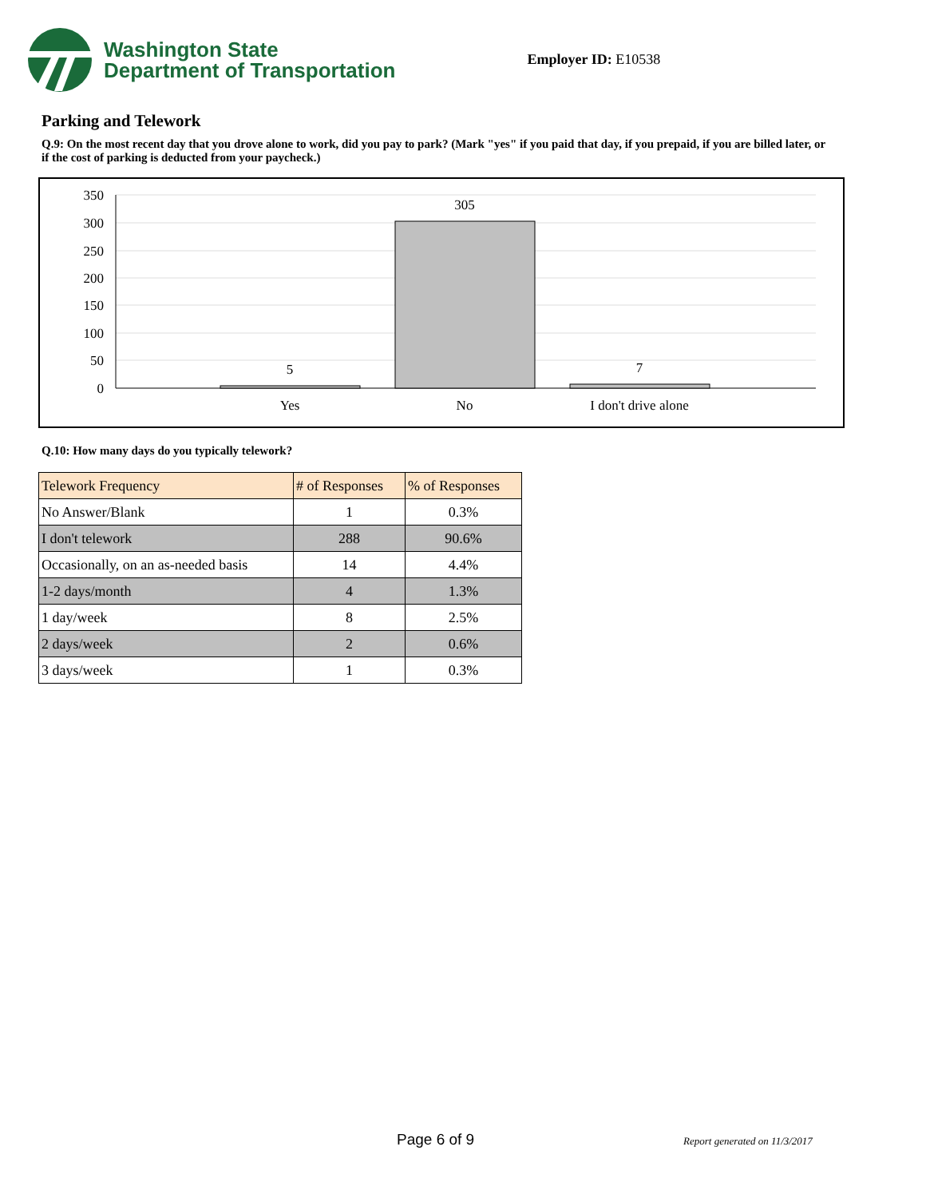Washington State
Department of Transportation
Employer ID: E10538
Parking and Telework
Q.9: On the most recent day that you drove alone to work, did you pay to park? (Mark "yes" if you paid that day, if you prepaid, if you are billed later, or if the cost of parking is deducted from your paycheck.)
350
300
250
200
150
100
50
0
5
305
7
Yes
No
I don't drive alone
Q.10: How many days do you typically telework?
| Telework Frequency | # of Responses | % of Responses |
| --- | --- | --- |
| No Answer/Blank | 1 | 0.3% |
| I don't telework | 288 | 90.6% |
| Occasionally, on an as-needed basis | 14 | 4.4% |
| 1-2 days/month | 4 | 1.3% |
| 1 day/week | 8 | 2.5% |
| 2 days/week | 2 | 0.6% |
| 3 days/week | 1 | 0.3% |
Page 6 of 9 Report generated on 11/3/2017